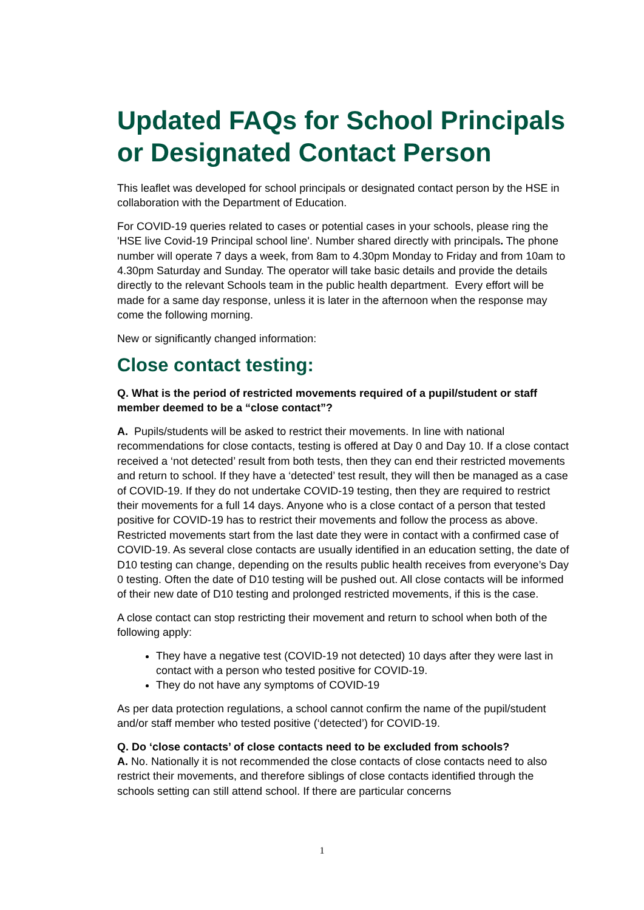Updated FAQs for School Principals or Designated Contact Person
This leaflet was developed for school principals or designated contact person by the HSE in collaboration with the Department of Education.
For COVID-19 queries related to cases or potential cases in your schools, please ring the 'HSE live Covid-19 Principal school line'. Number shared directly with principals. The phone number will operate 7 days a week, from 8am to 4.30pm Monday to Friday and from 10am to 4.30pm Saturday and Sunday. The operator will take basic details and provide the details directly to the relevant Schools team in the public health department. Every effort will be made for a same day response, unless it is later in the afternoon when the response may come the following morning.
New or significantly changed information:
Close contact testing:
Q. What is the period of restricted movements required of a pupil/student or staff member deemed to be a “close contact”?
A. Pupils/students will be asked to restrict their movements. In line with national recommendations for close contacts, testing is offered at Day 0 and Day 10. If a close contact received a ‘not detected’ result from both tests, then they can end their restricted movements and return to school. If they have a ‘detected’ test result, they will then be managed as a case of COVID-19. If they do not undertake COVID-19 testing, then they are required to restrict their movements for a full 14 days. Anyone who is a close contact of a person that tested positive for COVID-19 has to restrict their movements and follow the process as above. Restricted movements start from the last date they were in contact with a confirmed case of COVID-19. As several close contacts are usually identified in an education setting, the date of D10 testing can change, depending on the results public health receives from everyone’s Day 0 testing. Often the date of D10 testing will be pushed out. All close contacts will be informed of their new date of D10 testing and prolonged restricted movements, if this is the case.
A close contact can stop restricting their movement and return to school when both of the following apply:
They have a negative test (COVID-19 not detected) 10 days after they were last in contact with a person who tested positive for COVID-19.
They do not have any symptoms of COVID-19
As per data protection regulations, a school cannot confirm the name of the pupil/student and/or staff member who tested positive (‘detected’) for COVID-19.
Q. Do ‘close contacts’ of close contacts need to be excluded from schools?
A. No. Nationally it is not recommended the close contacts of close contacts need to also restrict their movements, and therefore siblings of close contacts identified through the schools setting can still attend school. If there are particular concerns
1